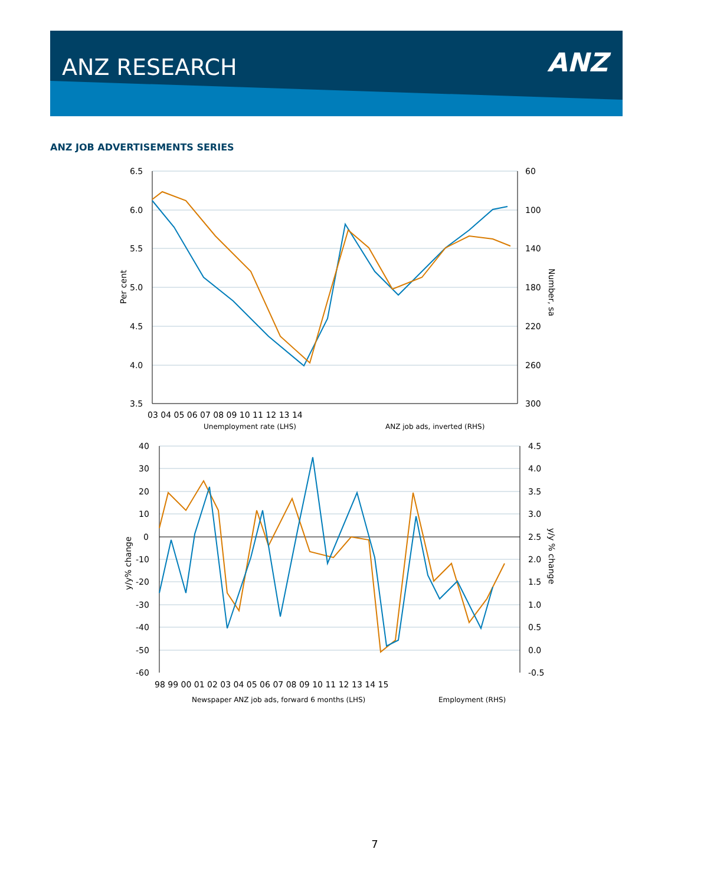ANZ RESEARCH
ANZ
ANZ JOB ADVERTISEMENTS SERIES
6.5
6.0
5.5
5.0
4.5
4.0
3.5
60
100
140
180
220
260
300
03 04 05 06 07 08 09 10 11 12 13 14
Per cent
Number, sa
Unemployment rate (LHS)
ANZ job ads, inverted (RHS)
40
30
20
10
0
-10
-20
-30
-40
-50
-60
4.5
4.0
3.5
3.0
2.5
2.0
1.5
1.0
0.5
0.0
-0.5
98 99 00 01 02 03 04 05 06 07 08 09 10 11 12 13 14 15
y/y% change
y/y % change
Newspaper ANZ job ads, forward 6 months (LHS)
Employment (RHS)
7